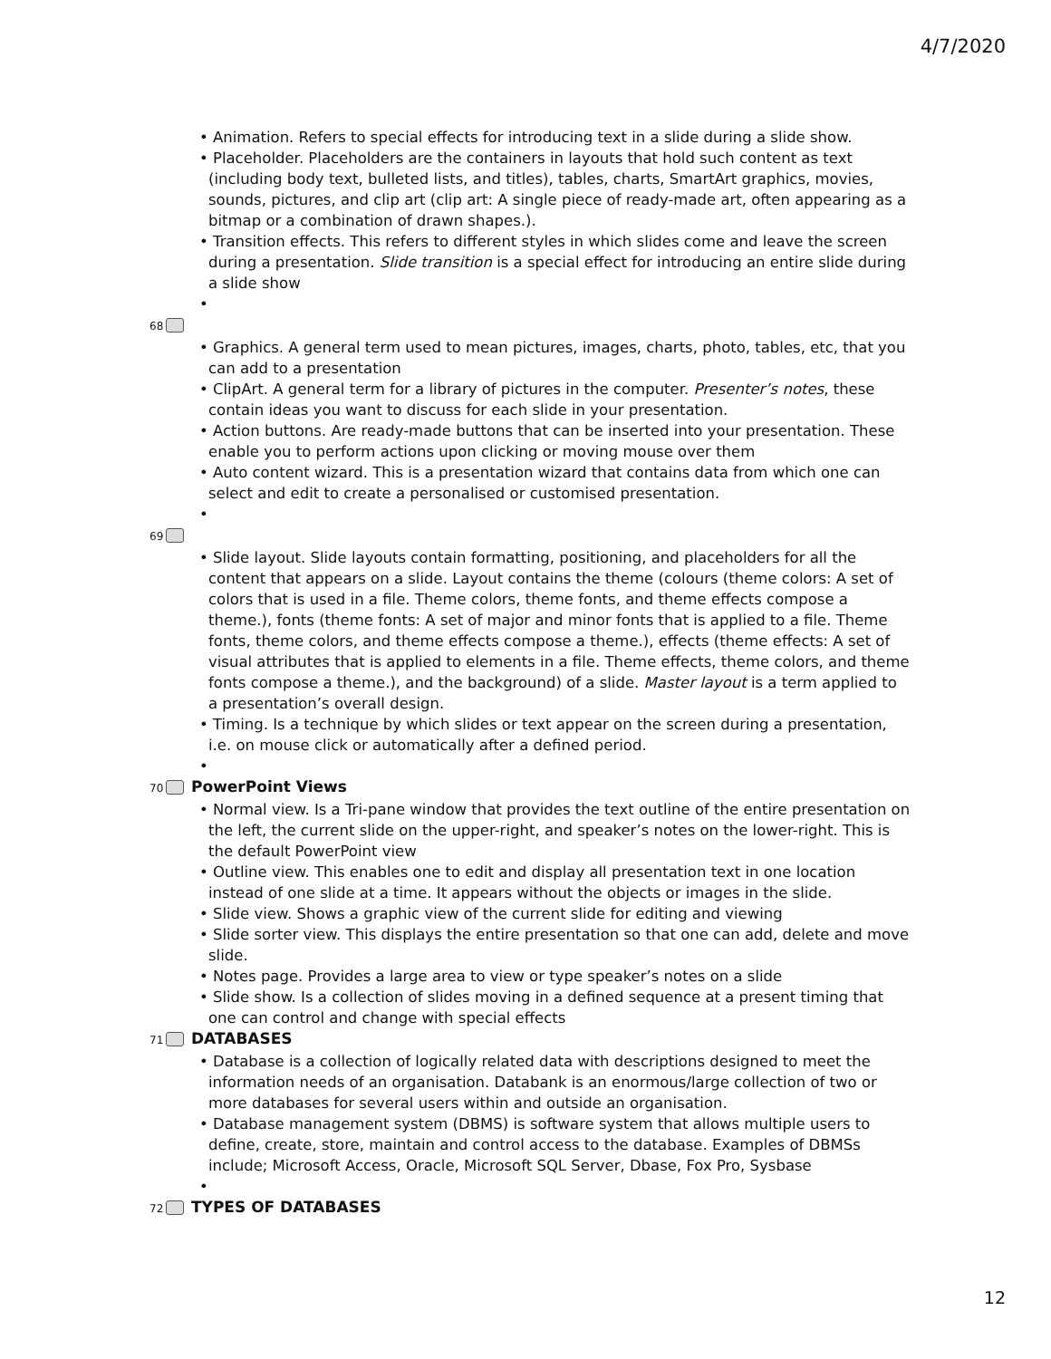4/7/2020
• Animation. Refers to special effects for introducing text in a slide during a slide show.
• Placeholder. Placeholders are the containers in layouts that hold such content as text (including body text, bulleted lists, and titles), tables, charts, SmartArt graphics, movies, sounds, pictures, and clip art (clip art: A single piece of ready-made art, often appearing as a bitmap or a combination of drawn shapes.).
• Transition effects. This refers to different styles in which slides come and leave the screen during a presentation. Slide transition is a special effect for introducing an entire slide during a slide show
•
68
• Graphics. A general term used to mean pictures, images, charts, photo, tables, etc, that you can add to a presentation
• ClipArt. A general term for a library of pictures in the computer. Presenter’s notes, these contain ideas you want to discuss for each slide in your presentation.
• Action buttons. Are ready-made buttons that can be inserted into your presentation. These enable you to perform actions upon clicking or moving mouse over them
• Auto content wizard. This is a presentation wizard that contains data from which one can select and edit to create a personalised or customised presentation.
•
69
• Slide layout. Slide layouts contain formatting, positioning, and placeholders for all the content that appears on a slide. Layout contains the theme (colours (theme colors: A set of colors that is used in a file. Theme colors, theme fonts, and theme effects compose a theme.), fonts (theme fonts: A set of major and minor fonts that is applied to a file. Theme fonts, theme colors, and theme effects compose a theme.), effects (theme effects: A set of visual attributes that is applied to elements in a file. Theme effects, theme colors, and theme fonts compose a theme.), and the background) of a slide. Master layout is a term applied to a presentation’s overall design.
• Timing. Is a technique by which slides or text appear on the screen during a presentation, i.e. on mouse click or automatically after a defined period.
•
70 PowerPoint Views
• Normal view. Is a Tri-pane window that provides the text outline of the entire presentation on the left, the current slide on the upper-right, and speaker’s notes on the lower-right. This is the default PowerPoint view
• Outline view. This enables one to edit and display all presentation text in one location instead of one slide at a time. It appears without the objects or images in the slide.
• Slide view. Shows a graphic view of the current slide for editing and viewing
• Slide sorter view. This displays the entire presentation so that one can add, delete and move slide.
• Notes page. Provides a large area to view or type speaker’s notes on a slide
• Slide show. Is a collection of slides moving in a defined sequence at a present timing that one can control and change with special effects
71 DATABASES
• Database is a collection of logically related data with descriptions designed to meet the information needs of an organisation. Databank is an enormous/large collection of two or more databases for several users within and outside an organisation.
• Database management system (DBMS) is software system that allows multiple users to define, create, store, maintain and control access to the database. Examples of DBMSs include; Microsoft Access, Oracle, Microsoft SQL Server, Dbase, Fox Pro, Sysbase
•
72 TYPES OF DATABASES
12